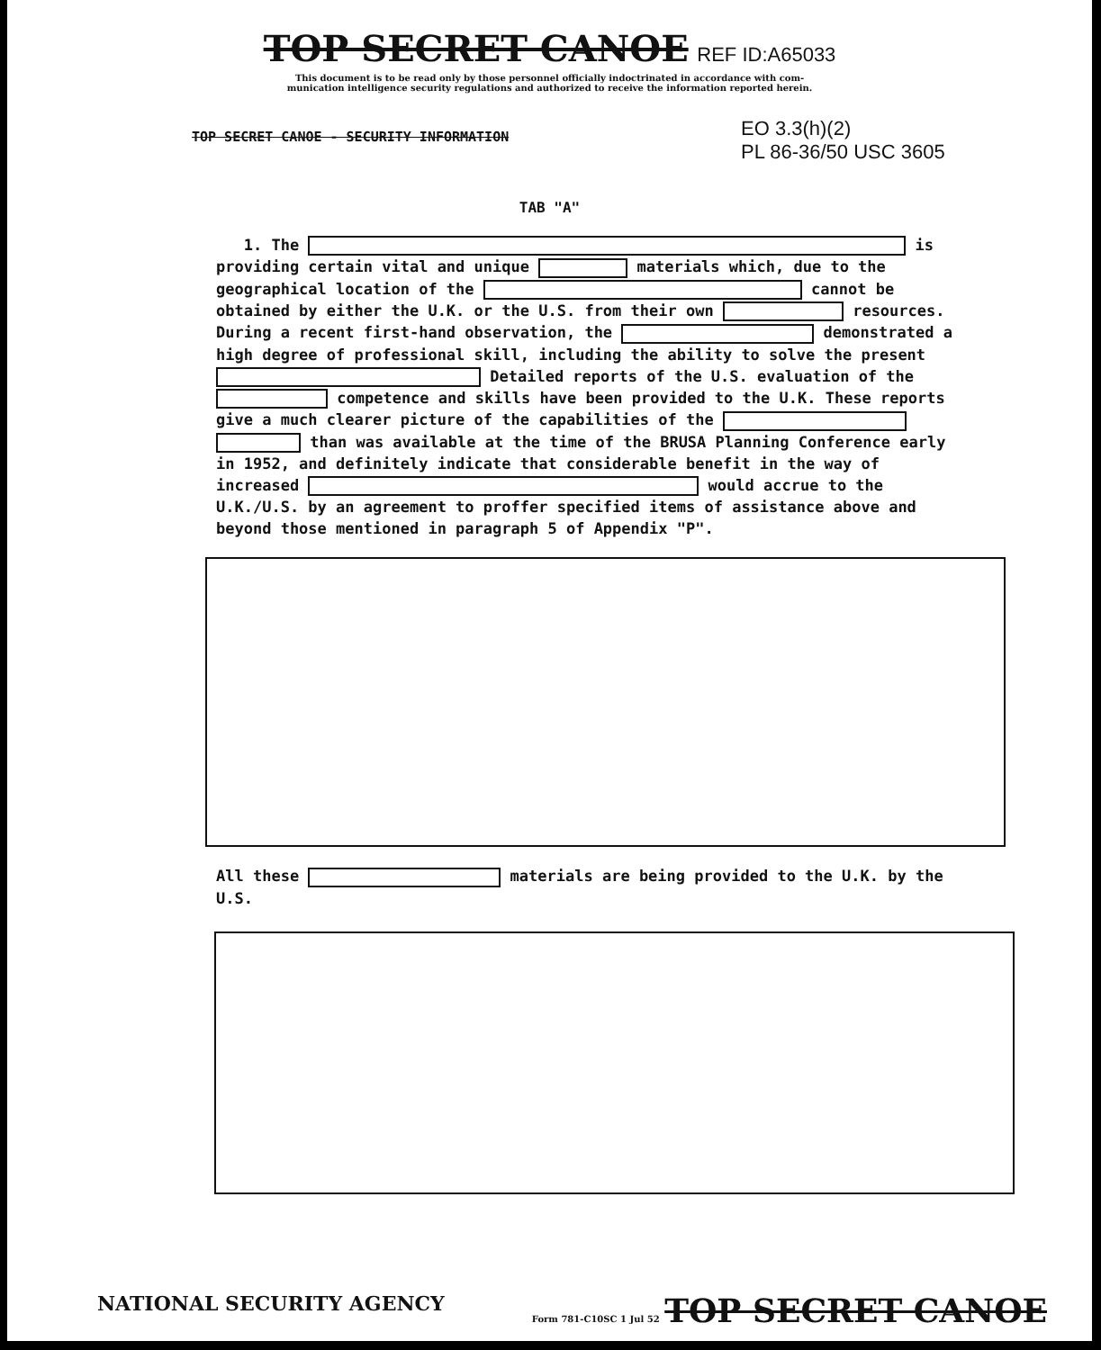TOP SECRET CANOE REF ID:A65033
This document is to be read only by those personnel officially indoctrinated in accordance with com-
munication intelligence security regulations and authorized to receive the information reported herein.
EO 3.3(h)(2)
PL 86-36/50 USC 3605
TOP SECRET CANOE - SECURITY INFORMATION
TAB "A"
1. The is providing certain vital and unique materials which, due to the geographical location of the cannot be obtained by either the U.K. or the U.S. from their own resources. During a recent first-hand observation, the demonstrated a high degree of professional skill, including the ability to solve the present Detailed reports of the U.S. evaluation of the competence and skills have been provided to the U.K. These reports give a much clearer picture of the capabilities of the than was available at the time of the BRUSA Planning Conference early in 1952, and definitely indicate that considerable benefit in the way of increased would accrue to the U.K./U.S. by an agreement to proffer specified items of assistance above and beyond those mentioned in paragraph 5 of Appendix "P".
All these materials are being provided to the U.K. by the U.S.
NATIONAL SECURITY AGENCY Form 781-C10SC 1 Jul 52 TOP SECRET CANOE